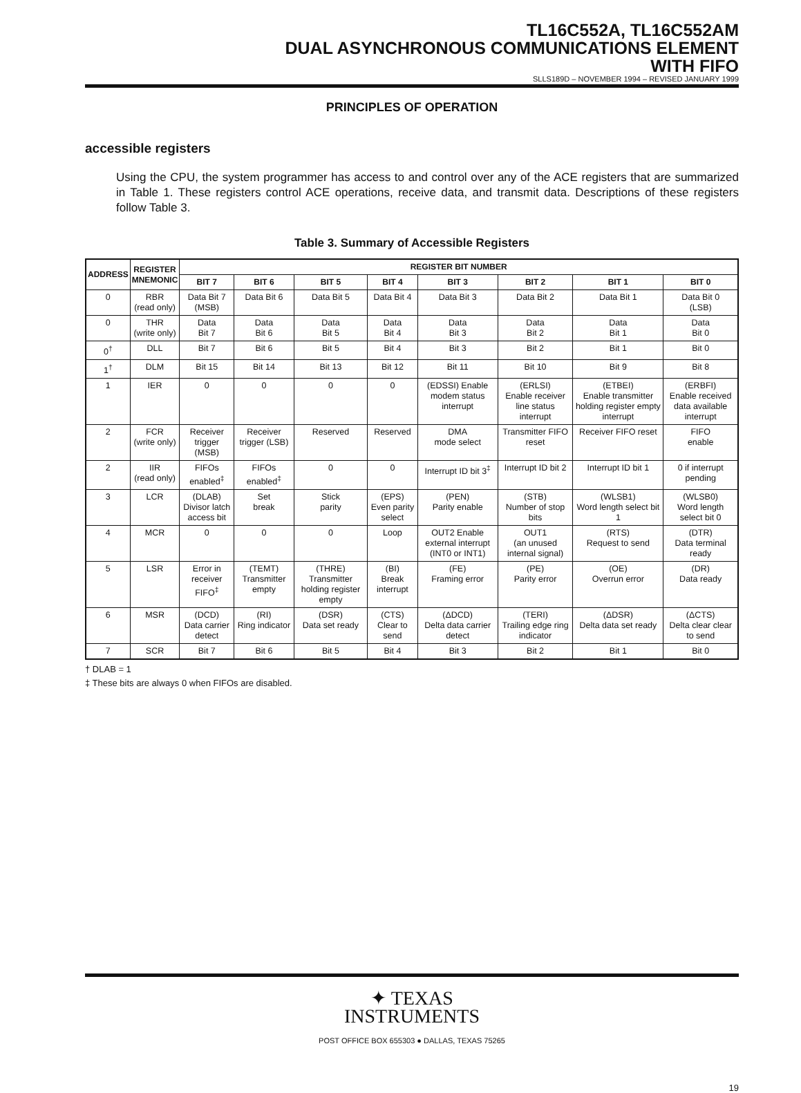TL16C552A, TL16C552AM
DUAL ASYNCHRONOUS COMMUNICATIONS ELEMENT
WITH FIFO
SLLS189D – NOVEMBER 1994 – REVISED JANUARY 1999
PRINCIPLES OF OPERATION
accessible registers
Using the CPU, the system programmer has access to and control over any of the ACE registers that are summarized in Table 1. These registers control ACE operations, receive data, and transmit data. Descriptions of these registers follow Table 3.
Table 3. Summary of Accessible Registers
| ADDRESS | REGISTER MNEMONIC | REGISTER BIT NUMBER | | | | | | | |
| --- | --- | --- | --- | --- | --- | --- | --- | --- | --- |
| | | BIT 7 | BIT 6 | BIT 5 | BIT 4 | BIT 3 | BIT 2 | BIT 1 | BIT 0 |
| 0 | RBR (read only) | Data Bit 7 (MSB) | Data Bit 6 | Data Bit 5 | Data Bit 4 | Data Bit 3 | Data Bit 2 | Data Bit 1 | Data Bit 0 (LSB) |
| 0 | THR (write only) | Data Bit 7 | Data Bit 6 | Data Bit 5 | Data Bit 4 | Data Bit 3 | Data Bit 2 | Data Bit 1 | Data Bit 0 |
| 0<sup>†</sup> | DLL | Bit 7 | Bit 6 | Bit 5 | Bit 4 | Bit 3 | Bit 2 | Bit 1 | Bit 0 |
| 1<sup>†</sup> | DLM | Bit 15 | Bit 14 | Bit 13 | Bit 12 | Bit 11 | Bit 10 | Bit 9 | Bit 8 |
| 1 | IER | 0 | 0 | 0 | 0 | (EDSSI) Enable modem status interrupt | (ERLSI) Enable receiver line status interrupt | (ETBEI) Enable transmitter holding register empty interrupt | (ERBFI) Enable received data available interrupt |
| 2 | FCR (write only) | Receiver trigger (MSB) | Receiver trigger (LSB) | Reserved | Reserved | DMA mode select | Transmitter FIFO reset | Receiver FIFO reset | FIFO enable |
| 2 | IIR (read only) | FIFOs enabled<sup>‡</sup> | FIFOs enabled<sup>‡</sup> | 0 | 0 | Interrupt ID bit 3<sup>‡</sup> | Interrupt ID bit 2 | Interrupt ID bit 1 | 0 if interrupt pending |
| 3 | LCR | (DLAB) Divisor latch access bit | Set break | Stick parity | (EPS) Even parity select | (PEN) Parity enable | (STB) Number of stop bits | (WLSB1) Word length select bit 1 | (WLSB0) Word length select bit 0 |
| 4 | MCR | 0 | 0 | 0 | Loop | OUT2 Enable external interrupt (INT0 or INT1) | OUT1 (an unused internal signal) | (RTS) Request to send | (DTR) Data terminal ready |
| 5 | LSR | Error in receiver FIFO<sup>‡</sup> | (TEMT) Transmitter empty | (THRE) Transmitter holding register empty | (BI) Break interrupt | (FE) Framing error | (PE) Parity error | (OE) Overrun error | (DR) Data ready |
| 6 | MSR | (DCD) Data carrier detect | (RI) Ring indicator | (DSR) Data set ready | (CTS) Clear to send | (ΔDCD) Delta data carrier detect | (TERI) Trailing edge ring indicator | (ΔDSR) Delta data set ready | (ΔCTS) Delta clear clear to send |
| 7 | SCR | Bit 7 | Bit 6 | Bit 5 | Bit 4 | Bit 3 | Bit 2 | Bit 1 | Bit 0 |
† DLAB = 1
‡ These bits are always 0 when FIFOs are disabled.
✦ TEXAS
INSTRUMENTS
POST OFFICE BOX 655303 ● DALLAS, TEXAS 75265
19